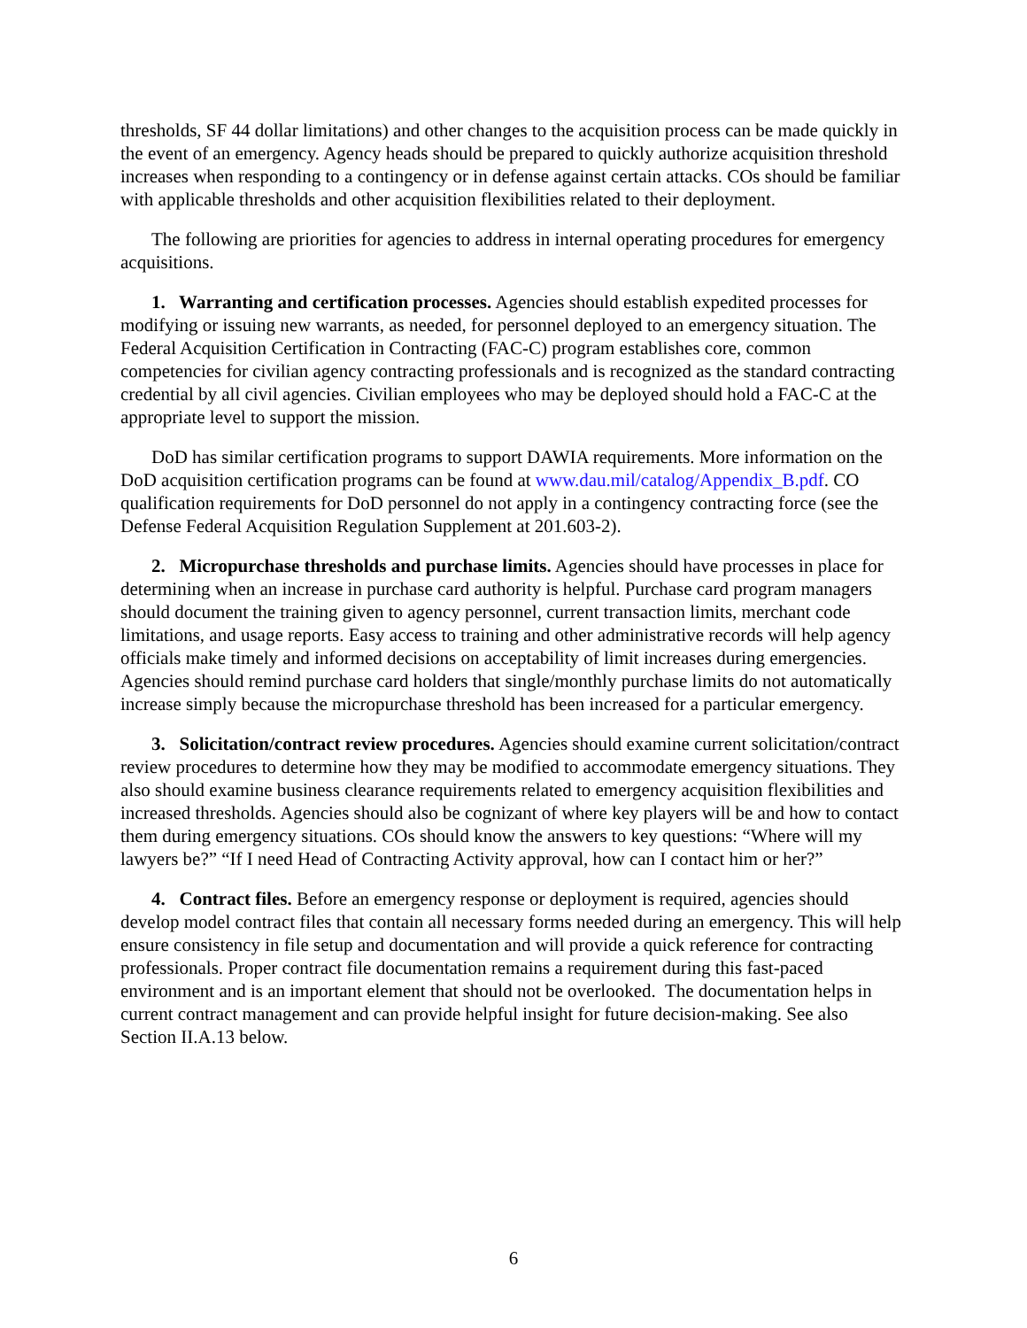thresholds, SF 44 dollar limitations) and other changes to the acquisition process can be made quickly in the event of an emergency. Agency heads should be prepared to quickly authorize acquisition threshold increases when responding to a contingency or in defense against certain attacks. COs should be familiar with applicable thresholds and other acquisition flexibilities related to their deployment.
The following are priorities for agencies to address in internal operating procedures for emergency acquisitions.
1. Warranting and certification processes. Agencies should establish expedited processes for modifying or issuing new warrants, as needed, for personnel deployed to an emergency situation. The Federal Acquisition Certification in Contracting (FAC-C) program establishes core, common competencies for civilian agency contracting professionals and is recognized as the standard contracting credential by all civil agencies. Civilian employees who may be deployed should hold a FAC-C at the appropriate level to support the mission.
DoD has similar certification programs to support DAWIA requirements. More information on the DoD acquisition certification programs can be found at www.dau.mil/catalog/Appendix_B.pdf. CO qualification requirements for DoD personnel do not apply in a contingency contracting force (see the Defense Federal Acquisition Regulation Supplement at 201.603-2).
2. Micropurchase thresholds and purchase limits. Agencies should have processes in place for determining when an increase in purchase card authority is helpful. Purchase card program managers should document the training given to agency personnel, current transaction limits, merchant code limitations, and usage reports. Easy access to training and other administrative records will help agency officials make timely and informed decisions on acceptability of limit increases during emergencies. Agencies should remind purchase card holders that single/monthly purchase limits do not automatically increase simply because the micropurchase threshold has been increased for a particular emergency.
3. Solicitation/contract review procedures. Agencies should examine current solicitation/contract review procedures to determine how they may be modified to accommodate emergency situations. They also should examine business clearance requirements related to emergency acquisition flexibilities and increased thresholds. Agencies should also be cognizant of where key players will be and how to contact them during emergency situations. COs should know the answers to key questions: “Where will my lawyers be?” “If I need Head of Contracting Activity approval, how can I contact him or her?”
4. Contract files. Before an emergency response or deployment is required, agencies should develop model contract files that contain all necessary forms needed during an emergency. This will help ensure consistency in file setup and documentation and will provide a quick reference for contracting professionals. Proper contract file documentation remains a requirement during this fast-paced environment and is an important element that should not be overlooked. The documentation helps in current contract management and can provide helpful insight for future decision-making. See also Section II.A.13 below.
6